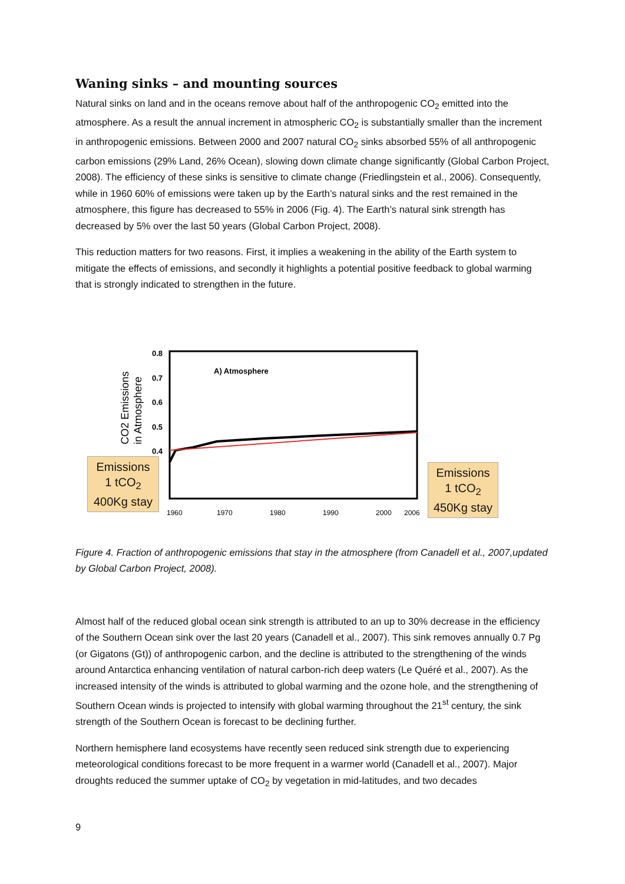Waning sinks – and mounting sources
Natural sinks on land and in the oceans remove about half of the anthropogenic CO<sub>2</sub> emitted into the atmosphere. As a result the annual increment in atmospheric CO<sub>2</sub> is substantially smaller than the increment in anthropogenic emissions. Between 2000 and 2007 natural CO<sub>2</sub> sinks absorbed 55% of all anthropogenic carbon emissions (29% Land, 26% Ocean), slowing down climate change significantly (Global Carbon Project, 2008). The efficiency of these sinks is sensitive to climate change (Friedlingstein et al., 2006). Consequently, while in 1960 60% of emissions were taken up by the Earth’s natural sinks and the rest remained in the atmosphere, this figure has decreased to 55% in 2006 (Fig. 4). The Earth’s natural sink strength has decreased by 5% over the last 50 years (Global Carbon Project, 2008).
This reduction matters for two reasons. First, it implies a weakening in the ability of the Earth system to mitigate the effects of emissions, and secondly it highlights a potential positive feedback to global warming that is strongly indicated to strengthen in the future.
A) Atmosphere
1960
1970
1980
1990
2000
2006
0.8
0.7
0.6
0.5
0.4
CO2 Emissions
in Atmosphere
Emissions
1 tCO<sub>2</sub>
400Kg stay
Emissions
1 tCO<sub>2</sub>
450Kg stay
Figure 4. Fraction of anthropogenic emissions that stay in the atmosphere (from Canadell et al., 2007,updated by Global Carbon Project, 2008).
Almost half of the reduced global ocean sink strength is attributed to an up to 30% decrease in the efficiency of the Southern Ocean sink over the last 20 years (Canadell et al., 2007). This sink removes annually 0.7 Pg (or Gigatons (Gt)) of anthropogenic carbon, and the decline is attributed to the strengthening of the winds around Antarctica enhancing ventilation of natural carbon-rich deep waters (Le Quéré et al., 2007). As the increased intensity of the winds is attributed to global warming and the ozone hole, and the strengthening of Southern Ocean winds is projected to intensify with global warming throughout the 21<sup>st</sup> century, the sink strength of the Southern Ocean is forecast to be declining further.
Northern hemisphere land ecosystems have recently seen reduced sink strength due to experiencing meteorological conditions forecast to be more frequent in a warmer world (Canadell et al., 2007). Major droughts reduced the summer uptake of CO<sub>2</sub> by vegetation in mid-latitudes, and two decades
9